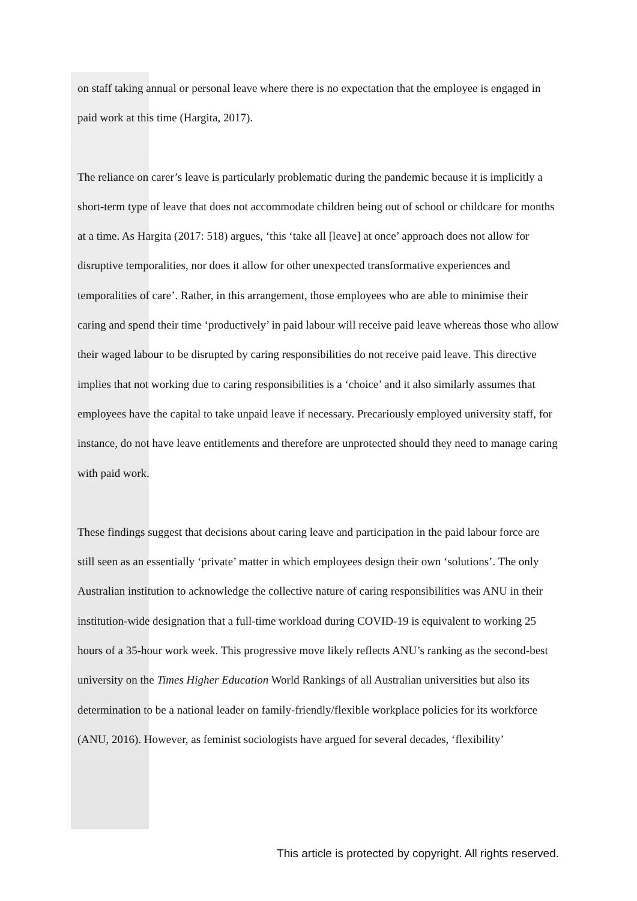on staff taking annual or personal leave where there is no expectation that the employee is engaged in paid work at this time (Hargita, 2017).
The reliance on carer’s leave is particularly problematic during the pandemic because it is implicitly a short-term type of leave that does not accommodate children being out of school or childcare for months at a time. As Hargita (2017: 518) argues, ‘this ‘take all [leave] at once’ approach does not allow for disruptive temporalities, nor does it allow for other unexpected transformative experiences and temporalities of care’. Rather, in this arrangement, those employees who are able to minimise their caring and spend their time ‘productively’ in paid labour will receive paid leave whereas those who allow their waged labour to be disrupted by caring responsibilities do not receive paid leave. This directive implies that not working due to caring responsibilities is a ‘choice’ and it also similarly assumes that employees have the capital to take unpaid leave if necessary. Precariously employed university staff, for instance, do not have leave entitlements and therefore are unprotected should they need to manage caring with paid work.
These findings suggest that decisions about caring leave and participation in the paid labour force are still seen as an essentially ‘private’ matter in which employees design their own ‘solutions’. The only Australian institution to acknowledge the collective nature of caring responsibilities was ANU in their institution-wide designation that a full-time workload during COVID-19 is equivalent to working 25 hours of a 35-hour work week. This progressive move likely reflects ANU’s ranking as the second-best university on the Times Higher Education World Rankings of all Australian universities but also its determination to be a national leader on family-friendly/flexible workplace policies for its workforce (ANU, 2016). However, as feminist sociologists have argued for several decades, ‘flexibility’
This article is protected by copyright. All rights reserved.